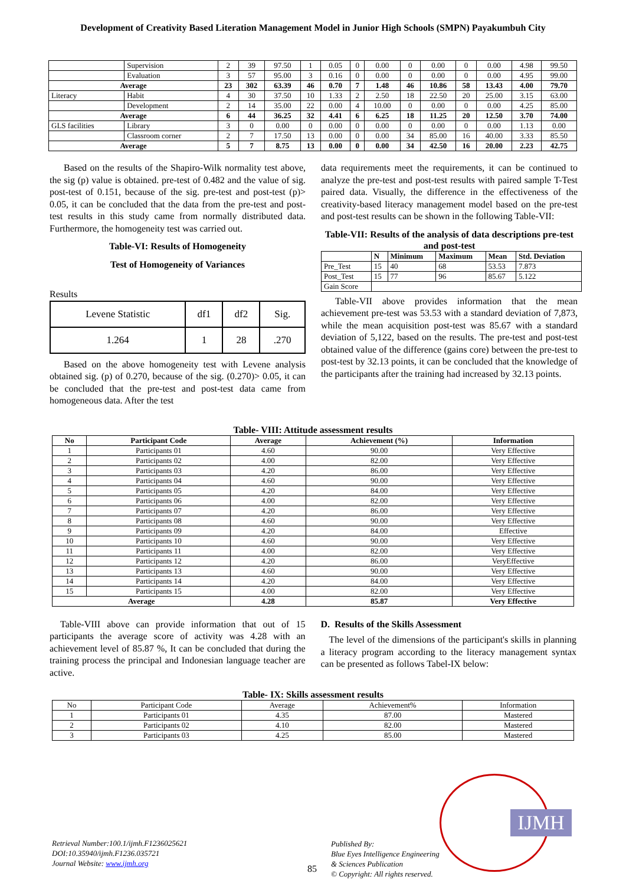Development of Creativity Based Literation Management Model in Junior High Schools (SMPN) Payakumbuh City
| | Supervision | 2 | 39 | 97.50 | 1 | 0.05 | 0 | 0.00 | 0 | 0.00 | 0 | 0.00 | 4.98 | 99.50 |
| | Evaluation | 3 | 57 | 95.00 | 3 | 0.16 | 0 | 0.00 | 0 | 0.00 | 0 | 0.00 | 4.95 | 99.00 |
| Average | | 23 | 302 | 63.39 | 46 | 0.70 | 7 | 1.48 | 46 | 10.86 | 58 | 13.43 | 4.00 | 79.70 |
| Literacy | Habit | 4 | 30 | 37.50 | 10 | 1.33 | 2 | 2.50 | 18 | 22.50 | 20 | 25.00 | 3.15 | 63.00 |
| | Development | 2 | 14 | 35.00 | 22 | 0.00 | 4 | 10.00 | 0 | 0.00 | 0 | 0.00 | 4.25 | 85.00 |
| Average | | 6 | 44 | 36.25 | 32 | 4.41 | 6 | 6.25 | 18 | 11.25 | 20 | 12.50 | 3.70 | 74.00 |
| GLS facilities | Library | 3 | 0 | 0.00 | 0 | 0.00 | 0 | 0.00 | 0 | 0.00 | 0 | 0.00 | 1.13 | 0.00 |
| | Classroom corner | 2 | 7 | 17.50 | 13 | 0.00 | 0 | 0.00 | 34 | 85.00 | 16 | 40.00 | 3.33 | 85.50 |
| Average | | 5 | 7 | 8.75 | 13 | 0.00 | 0 | 0.00 | 34 | 42.50 | 16 | 20.00 | 2.23 | 42.75 |
Based on the results of the Shapiro-Wilk normality test above, the sig (p) value is obtained. pre-test of 0.482 and the value of sig. post-test of 0.151, because of the sig. pre-test and post-test (p)> 0.05, it can be concluded that the data from the pre-test and post-test results in this study came from normally distributed data. Furthermore, the homogeneity test was carried out.
Table-VI: Results of Homogeneity
Test of Homogeneity of Variances
Results
| Levene Statistic | df1 | df2 | Sig. |
| 1.264 | 1 | 28 | .270 |
Based on the above homogeneity test with Levene analysis obtained sig. (p) of 0.270, because of the sig. (0.270)> 0.05, it can be concluded that the pre-test and post-test data came from homogeneous data. After the test
data requirements meet the requirements, it can be continued to analyze the pre-test and post-test results with paired sample T-Test paired data. Visually, the difference in the effectiveness of the creativity-based literacy management model based on the pre-test and post-test results can be shown in the following Table-VII:
Table-VII: Results of the analysis of data descriptions pre-test and post-test
| | N | Minimum | Maximum | Mean | Std. Deviation |
| --- | --- | --- | --- | --- | --- |
| Pre_Test | 15 | 40 | 68 | 53.53 | 7.873 |
| Post_Test | 15 | 77 | 96 | 85.67 | 5.122 |
| Gain Score | | | | | |
Table-VII above provides information that the mean achievement pre-test was 53.53 with a standard deviation of 7,873, while the mean acquisition post-test was 85.67 with a standard deviation of 5,122, based on the results. The pre-test and post-test obtained value of the difference (gains core) between the pre-test to post-test by 32.13 points, it can be concluded that the knowledge of the participants after the training had increased by 32.13 points.
Table- VIII: Attitude assessment results
| No | Participant Code | Average | Achievement (%) | Information |
| --- | --- | --- | --- | --- |
| 1 | Participants 01 | 4.60 | 90.00 | Very Effective |
| 2 | Participants 02 | 4.00 | 82.00 | Very Effective |
| 3 | Participants 03 | 4.20 | 86.00 | Very Effective |
| 4 | Participants 04 | 4.60 | 90.00 | Very Effective |
| 5 | Participants 05 | 4.20 | 84.00 | Very Effective |
| 6 | Participants 06 | 4.00 | 82.00 | Very Effective |
| 7 | Participants 07 | 4.20 | 86.00 | Very Effective |
| 8 | Participants 08 | 4.60 | 90.00 | Very Effective |
| 9 | Participants 09 | 4.20 | 84.00 | Effective |
| 10 | Participants 10 | 4.60 | 90.00 | Very Effective |
| 11 | Participants 11 | 4.00 | 82.00 | Very Effective |
| 12 | Participants 12 | 4.20 | 86.00 | VeryEffective |
| 13 | Participants 13 | 4.60 | 90.00 | Very Effective |
| 14 | Participants 14 | 4.20 | 84.00 | Very Effective |
| 15 | Participants 15 | 4.00 | 82.00 | Very Effective |
| Average | | 4.28 | 85.87 | Very Effective |
Table-VIII above can provide information that out of 15 participants the average score of activity was 4.28 with an achievement level of 85.87 %, It can be concluded that during the training process the principal and Indonesian language teacher are active.
D. Results of the Skills Assessment
The level of the dimensions of the participant's skills in planning a literacy program according to the literacy management syntax can be presented as follows Tabel-IX below:
Table- IX: Skills assessment results
| No | Participant Code | Average | Achievement% | Information |
| 1 | Participants 01 | 4.35 | 87.00 | Mastered |
| 2 | Participants 02 | 4.10 | 82.00 | Mastered |
| 3 | Participants 03 | 4.25 | 85.00 | Mastered |
Retrieval Number:100.1/ijmh.F1236025621
DOI:10.35940/ijmh.F1236.035721
Journal Website: www.ijmh.org
85
Published By:
Blue Eyes Intelligence Engineering
& Sciences Publication
© Copyright: All rights reserved.
IJMH